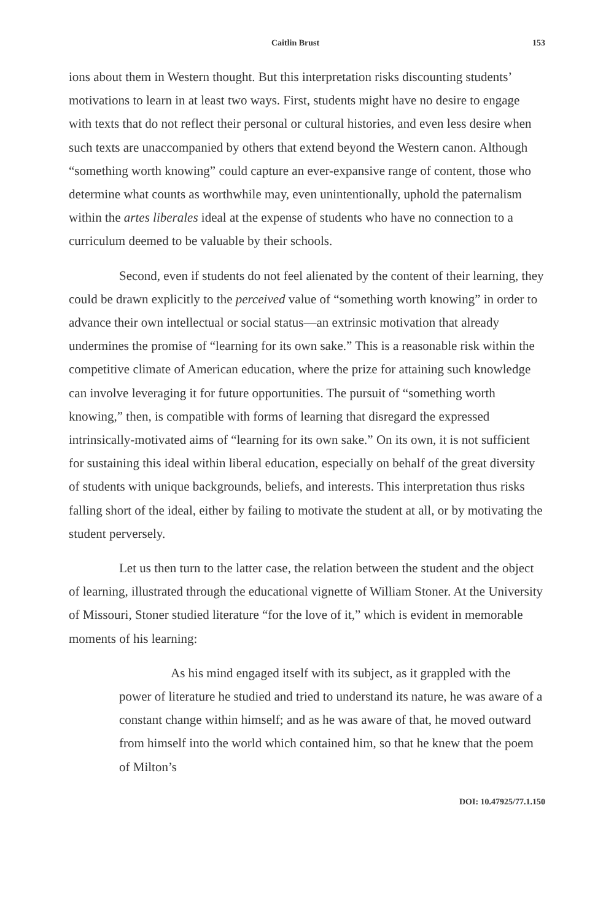Caitlin Brust 153
ions about them in Western thought. But this interpretation risks discounting students’ motivations to learn in at least two ways. First, students might have no desire to engage with texts that do not reflect their personal or cultural histories, and even less desire when such texts are unaccompanied by others that extend beyond the Western canon. Although “something worth knowing” could capture an ever-expansive range of content, those who determine what counts as worthwhile may, even unintentionally, uphold the paternalism within the artes liberales ideal at the expense of students who have no connection to a curriculum deemed to be valuable by their schools.
Second, even if students do not feel alienated by the content of their learning, they could be drawn explicitly to the perceived value of “something worth knowing” in order to advance their own intellectual or social status—an extrinsic motivation that already undermines the promise of “learning for its own sake.” This is a reasonable risk within the competitive climate of American education, where the prize for attaining such knowledge can involve leveraging it for future opportunities. The pursuit of “something worth knowing,” then, is compatible with forms of learning that disregard the expressed intrinsically-motivated aims of “learning for its own sake.” On its own, it is not sufficient for sustaining this ideal within liberal education, especially on behalf of the great diversity of students with unique backgrounds, beliefs, and interests. This interpretation thus risks falling short of the ideal, either by failing to motivate the student at all, or by motivating the student perversely.
Let us then turn to the latter case, the relation between the student and the object of learning, illustrated through the educational vignette of William Stoner. At the University of Missouri, Stoner studied literature “for the love of it,” which is evident in memorable moments of his learning:
As his mind engaged itself with its subject, as it grappled with the power of literature he studied and tried to understand its nature, he was aware of a constant change within himself; and as he was aware of that, he moved outward from himself into the world which contained him, so that he knew that the poem of Milton’s
DOI: 10.47925/77.1.150